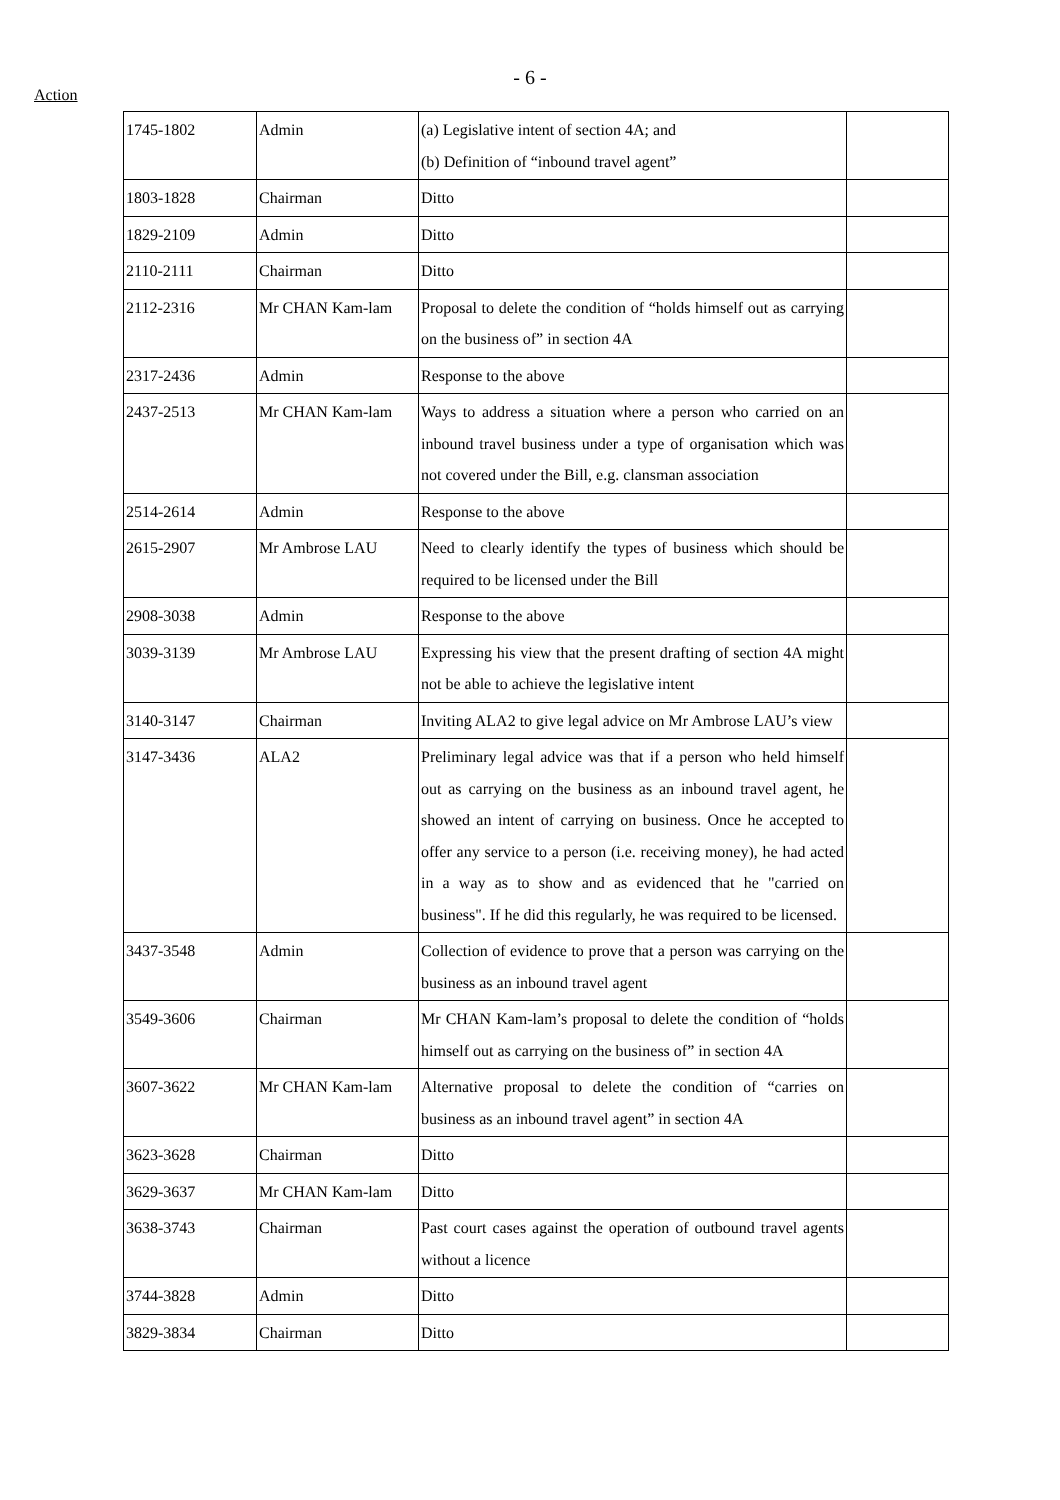- 6 -
Action
| 1745-1802 | Admin | (a) Legislative intent of section 4A; and (b) Definition of “inbound travel agent” | |
| 1803-1828 | Chairman | Ditto | |
| 1829-2109 | Admin | Ditto | |
| 2110-2111 | Chairman | Ditto | |
| 2112-2316 | Mr CHAN Kam-lam | Proposal to delete the condition of “holds himself out as carrying on the business of” in section 4A | |
| 2317-2436 | Admin | Response to the above | |
| 2437-2513 | Mr CHAN Kam-lam | Ways to address a situation where a person who carried on an inbound travel business under a type of organisation which was not covered under the Bill, e.g. clansman association | |
| 2514-2614 | Admin | Response to the above | |
| 2615-2907 | Mr Ambrose LAU | Need to clearly identify the types of business which should be required to be licensed under the Bill | |
| 2908-3038 | Admin | Response to the above | |
| 3039-3139 | Mr Ambrose LAU | Expressing his view that the present drafting of section 4A might not be able to achieve the legislative intent | |
| 3140-3147 | Chairman | Inviting ALA2 to give legal advice on Mr Ambrose LAU’s view | |
| 3147-3436 | ALA2 | Preliminary legal advice was that if a person who held himself out as carrying on the business as an inbound travel agent, he showed an intent of carrying on business. Once he accepted to offer any service to a person (i.e. receiving money), he had acted in a way as to show and as evidenced that he "carried on business". If he did this regularly, he was required to be licensed. | |
| 3437-3548 | Admin | Collection of evidence to prove that a person was carrying on the business as an inbound travel agent | |
| 3549-3606 | Chairman | Mr CHAN Kam-lam’s proposal to delete the condition of “holds himself out as carrying on the business of” in section 4A | |
| 3607-3622 | Mr CHAN Kam-lam | Alternative proposal to delete the condition of “carries on business as an inbound travel agent” in section 4A | |
| 3623-3628 | Chairman | Ditto | |
| 3629-3637 | Mr CHAN Kam-lam | Ditto | |
| 3638-3743 | Chairman | Past court cases against the operation of outbound travel agents without a licence | |
| 3744-3828 | Admin | Ditto | |
| 3829-3834 | Chairman | Ditto | |